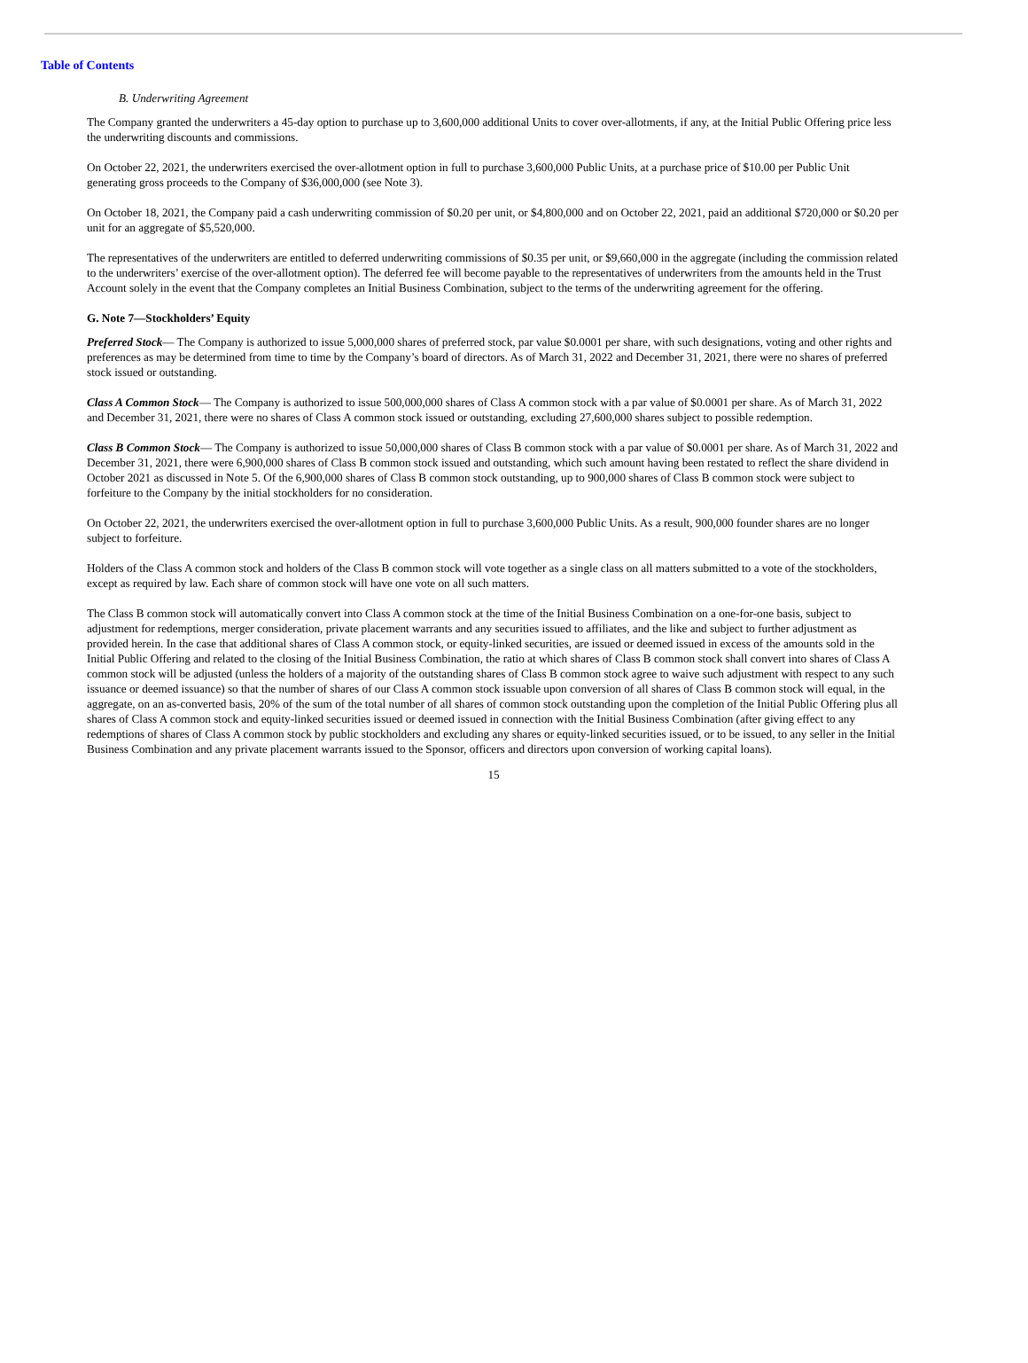Table of Contents
B. Underwriting Agreement
The Company granted the underwriters a 45-day option to purchase up to 3,600,000 additional Units to cover over-allotments, if any, at the Initial Public Offering price less the underwriting discounts and commissions.
On October 22, 2021, the underwriters exercised the over-allotment option in full to purchase 3,600,000 Public Units, at a purchase price of $10.00 per Public Unit generating gross proceeds to the Company of $36,000,000 (see Note 3).
On October 18, 2021, the Company paid a cash underwriting commission of $0.20 per unit, or $4,800,000 and on October 22, 2021, paid an additional $720,000 or $0.20 per unit for an aggregate of $5,520,000.
The representatives of the underwriters are entitled to deferred underwriting commissions of $0.35 per unit, or $9,660,000 in the aggregate (including the commission related to the underwriters’ exercise of the over-allotment option). The deferred fee will become payable to the representatives of underwriters from the amounts held in the Trust Account solely in the event that the Company completes an Initial Business Combination, subject to the terms of the underwriting agreement for the offering.
G. Note 7—Stockholders’ Equity
Preferred Stock— The Company is authorized to issue 5,000,000 shares of preferred stock, par value $0.0001 per share, with such designations, voting and other rights and preferences as may be determined from time to time by the Company’s board of directors. As of March 31, 2022 and December 31, 2021, there were no shares of preferred stock issued or outstanding.
Class A Common Stock— The Company is authorized to issue 500,000,000 shares of Class A common stock with a par value of $0.0001 per share. As of March 31, 2022 and December 31, 2021, there were no shares of Class A common stock issued or outstanding, excluding 27,600,000 shares subject to possible redemption.
Class B Common Stock— The Company is authorized to issue 50,000,000 shares of Class B common stock with a par value of $0.0001 per share. As of March 31, 2022 and December 31, 2021, there were 6,900,000 shares of Class B common stock issued and outstanding, which such amount having been restated to reflect the share dividend in October 2021 as discussed in Note 5. Of the 6,900,000 shares of Class B common stock outstanding, up to 900,000 shares of Class B common stock were subject to forfeiture to the Company by the initial stockholders for no consideration.
On October 22, 2021, the underwriters exercised the over-allotment option in full to purchase 3,600,000 Public Units. As a result, 900,000 founder shares are no longer subject to forfeiture.
Holders of the Class A common stock and holders of the Class B common stock will vote together as a single class on all matters submitted to a vote of the stockholders, except as required by law. Each share of common stock will have one vote on all such matters.
The Class B common stock will automatically convert into Class A common stock at the time of the Initial Business Combination on a one-for-one basis, subject to adjustment for redemptions, merger consideration, private placement warrants and any securities issued to affiliates, and the like and subject to further adjustment as provided herein. In the case that additional shares of Class A common stock, or equity-linked securities, are issued or deemed issued in excess of the amounts sold in the Initial Public Offering and related to the closing of the Initial Business Combination, the ratio at which shares of Class B common stock shall convert into shares of Class A common stock will be adjusted (unless the holders of a majority of the outstanding shares of Class B common stock agree to waive such adjustment with respect to any such issuance or deemed issuance) so that the number of shares of our Class A common stock issuable upon conversion of all shares of Class B common stock will equal, in the aggregate, on an as-converted basis, 20% of the sum of the total number of all shares of common stock outstanding upon the completion of the Initial Public Offering plus all shares of Class A common stock and equity-linked securities issued or deemed issued in connection with the Initial Business Combination (after giving effect to any redemptions of shares of Class A common stock by public stockholders and excluding any shares or equity-linked securities issued, or to be issued, to any seller in the Initial Business Combination and any private placement warrants issued to the Sponsor, officers and directors upon conversion of working capital loans).
15